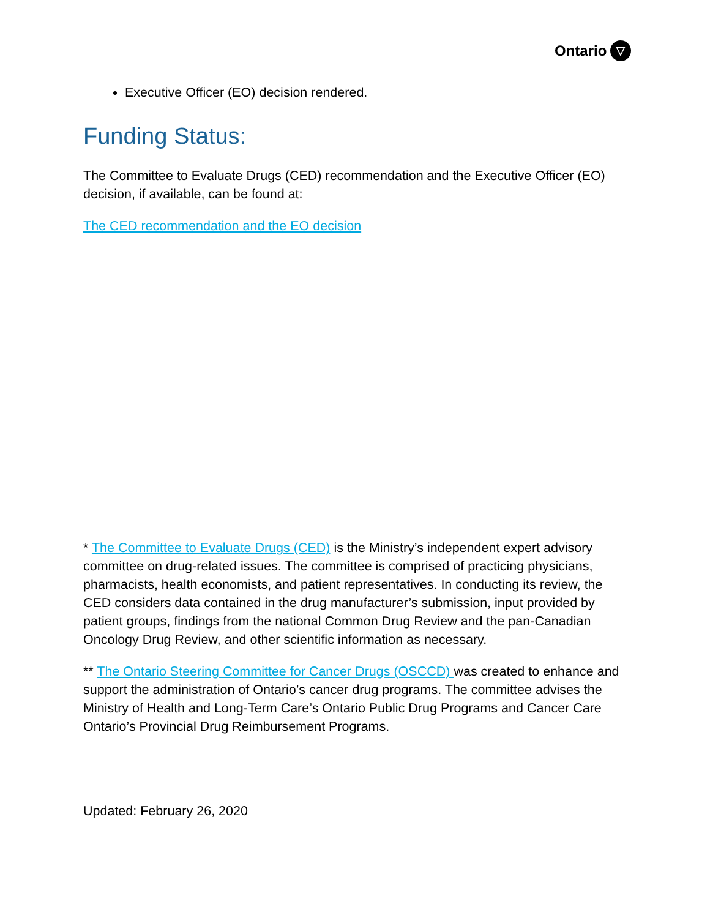Ontario ▽
Executive Officer (EO) decision rendered.
Funding Status:
The Committee to Evaluate Drugs (CED) recommendation and the Executive Officer (EO) decision, if available, can be found at:
The CED recommendation and the EO decision
* The Committee to Evaluate Drugs (CED) is the Ministry’s independent expert advisory committee on drug-related issues. The committee is comprised of practicing physicians, pharmacists, health economists, and patient representatives. In conducting its review, the CED considers data contained in the drug manufacturer’s submission, input provided by patient groups, findings from the national Common Drug Review and the pan-Canadian Oncology Drug Review, and other scientific information as necessary.
** The Ontario Steering Committee for Cancer Drugs (OSCCD) was created to enhance and support the administration of Ontario’s cancer drug programs. The committee advises the Ministry of Health and Long-Term Care’s Ontario Public Drug Programs and Cancer Care Ontario’s Provincial Drug Reimbursement Programs.
Updated: February 26, 2020